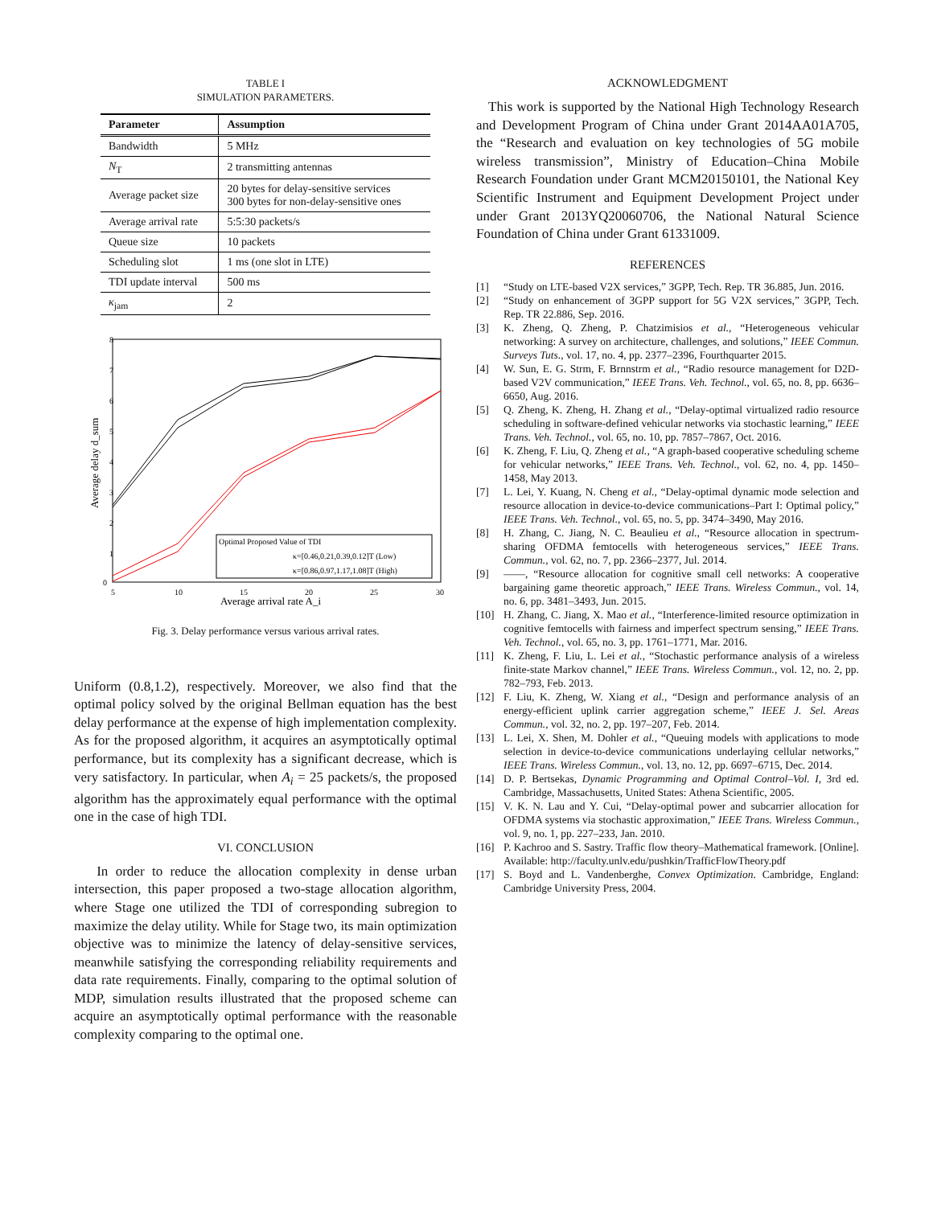TABLE I
SIMULATION PARAMETERS.
| Parameter | Assumption |
| --- | --- |
| Bandwidth | 5 MHz |
| N<sub>T</sub> | 2 transmitting antennas |
| Average packet size | 20 bytes for delay-sensitive services 300 bytes for non-delay-sensitive ones |
| Average arrival rate | 5:5:30 packets/s |
| Queue size | 10 packets |
| Scheduling slot | 1 ms (one slot in LTE) |
| TDI update interval | 500 ms |
| κ<sub>jam</sub> | 2 |
Average delay d_sum
8
7
6
5
4
3
2
1
0
5
10
15
20
25
30
Average arrival rate A_i
Optimal Proposed Value of TDI
κ=[0.46,0.21,0.39,0.12]T (Low)
κ=[0.86,0.97,1.17,1.08]T (High)
Fig. 3. Delay performance versus various arrival rates.
Uniform (0.8,1.2), respectively. Moreover, we also find that the optimal policy solved by the original Bellman equation has the best delay performance at the expense of high implementation complexity. As for the proposed algorithm, it acquires an asymptotically optimal performance, but its complexity has a significant decrease, which is very satisfactory. In particular, when A<sub>i</sub> = 25 packets/s, the proposed algorithm has the approximately equal performance with the optimal one in the case of high TDI.
VI. CONCLUSION
In order to reduce the allocation complexity in dense urban intersection, this paper proposed a two-stage allocation algorithm, where Stage one utilized the TDI of corresponding subregion to maximize the delay utility. While for Stage two, its main optimization objective was to minimize the latency of delay-sensitive services, meanwhile satisfying the corresponding reliability requirements and data rate requirements. Finally, comparing to the optimal solution of MDP, simulation results illustrated that the proposed scheme can acquire an asymptotically optimal performance with the reasonable complexity comparing to the optimal one.
ACKNOWLEDGMENT
This work is supported by the National High Technology Research and Development Program of China under Grant 2014AA01A705, the “Research and evaluation on key technologies of 5G mobile wireless transmission”, Ministry of Education–China Mobile Research Foundation under Grant MCM20150101, the National Key Scientific Instrument and Equipment Development Project under under Grant 2013YQ20060706, the National Natural Science Foundation of China under Grant 61331009.
REFERENCES
[1] “Study on LTE-based V2X services,” 3GPP, Tech. Rep. TR 36.885, Jun. 2016.
[2] “Study on enhancement of 3GPP support for 5G V2X services,” 3GPP, Tech. Rep. TR 22.886, Sep. 2016.
[3] K. Zheng, Q. Zheng, P. Chatzimisios et al., “Heterogeneous vehicular networking: A survey on architecture, challenges, and solutions,” IEEE Commun. Surveys Tuts., vol. 17, no. 4, pp. 2377–2396, Fourthquarter 2015.
[4] W. Sun, E. G. Strm, F. Brnnstrm et al., “Radio resource management for D2D-based V2V communication,” IEEE Trans. Veh. Technol., vol. 65, no. 8, pp. 6636–6650, Aug. 2016.
[5] Q. Zheng, K. Zheng, H. Zhang et al., “Delay-optimal virtualized radio resource scheduling in software-defined vehicular networks via stochastic learning,” IEEE Trans. Veh. Technol., vol. 65, no. 10, pp. 7857–7867, Oct. 2016.
[6] K. Zheng, F. Liu, Q. Zheng et al., “A graph-based cooperative scheduling scheme for vehicular networks,” IEEE Trans. Veh. Technol., vol. 62, no. 4, pp. 1450–1458, May 2013.
[7] L. Lei, Y. Kuang, N. Cheng et al., “Delay-optimal dynamic mode selection and resource allocation in device-to-device communications–Part I: Optimal policy,” IEEE Trans. Veh. Technol., vol. 65, no. 5, pp. 3474–3490, May 2016.
[8] H. Zhang, C. Jiang, N. C. Beaulieu et al., “Resource allocation in spectrum-sharing OFDMA femtocells with heterogeneous services,” IEEE Trans. Commun., vol. 62, no. 7, pp. 2366–2377, Jul. 2014.
[9] ——, “Resource allocation for cognitive small cell networks: A cooperative bargaining game theoretic approach,” IEEE Trans. Wireless Commun., vol. 14, no. 6, pp. 3481–3493, Jun. 2015.
[10] H. Zhang, C. Jiang, X. Mao et al., “Interference-limited resource optimization in cognitive femtocells with fairness and imperfect spectrum sensing,” IEEE Trans. Veh. Technol., vol. 65, no. 3, pp. 1761–1771, Mar. 2016.
[11] K. Zheng, F. Liu, L. Lei et al., “Stochastic performance analysis of a wireless finite-state Markov channel,” IEEE Trans. Wireless Commun., vol. 12, no. 2, pp. 782–793, Feb. 2013.
[12] F. Liu, K. Zheng, W. Xiang et al., “Design and performance analysis of an energy-efficient uplink carrier aggregation scheme,” IEEE J. Sel. Areas Commun., vol. 32, no. 2, pp. 197–207, Feb. 2014.
[13] L. Lei, X. Shen, M. Dohler et al., “Queuing models with applications to mode selection in device-to-device communications underlaying cellular networks,” IEEE Trans. Wireless Commun., vol. 13, no. 12, pp. 6697–6715, Dec. 2014.
[14] D. P. Bertsekas, Dynamic Programming and Optimal Control–Vol. I, 3rd ed. Cambridge, Massachusetts, United States: Athena Scientific, 2005.
[15] V. K. N. Lau and Y. Cui, “Delay-optimal power and subcarrier allocation for OFDMA systems via stochastic approximation,” IEEE Trans. Wireless Commun., vol. 9, no. 1, pp. 227–233, Jan. 2010.
[16] P. Kachroo and S. Sastry. Traffic flow theory–Mathematical framework. [Online]. Available: http://faculty.unlv.edu/pushkin/TrafficFlowTheory.pdf
[17] S. Boyd and L. Vandenberghe, Convex Optimization. Cambridge, England: Cambridge University Press, 2004.